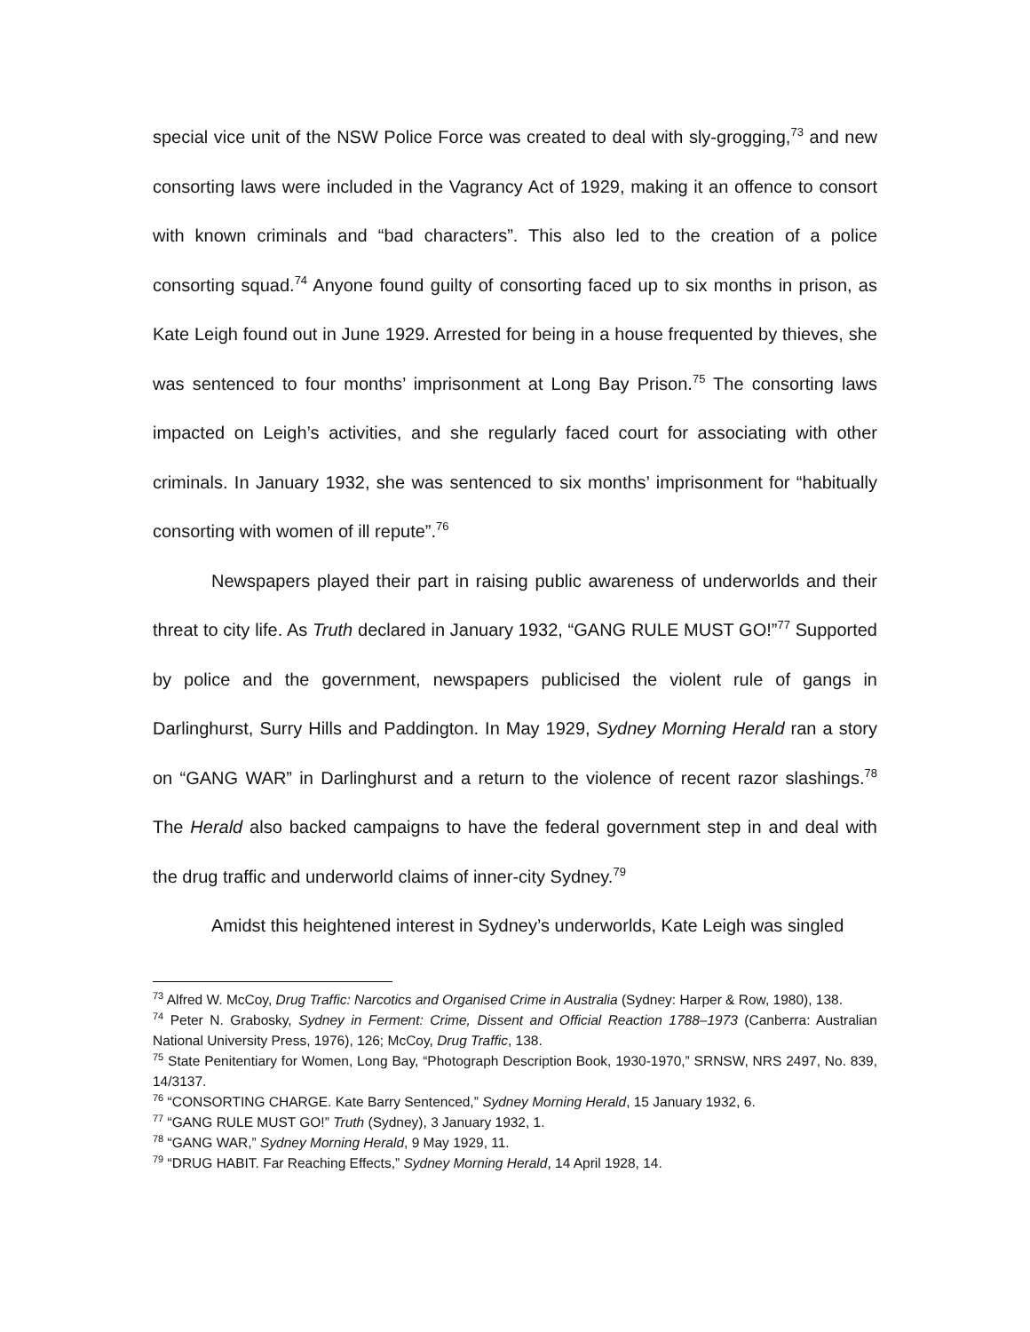special vice unit of the NSW Police Force was created to deal with sly-grogging,<sup>73</sup> and new consorting laws were included in the Vagrancy Act of 1929, making it an offence to consort with known criminals and “bad characters”. This also led to the creation of a police consorting squad.<sup>74</sup> Anyone found guilty of consorting faced up to six months in prison, as Kate Leigh found out in June 1929. Arrested for being in a house frequented by thieves, she was sentenced to four months’ imprisonment at Long Bay Prison.<sup>75</sup> The consorting laws impacted on Leigh’s activities, and she regularly faced court for associating with other criminals. In January 1932, she was sentenced to six months’ imprisonment for “habitually consorting with women of ill repute”.<sup>76</sup>
Newspapers played their part in raising public awareness of underworlds and their threat to city life. As Truth declared in January 1932, “GANG RULE MUST GO!”<sup>77</sup> Supported by police and the government, newspapers publicised the violent rule of gangs in Darlinghurst, Surry Hills and Paddington. In May 1929, Sydney Morning Herald ran a story on “GANG WAR” in Darlinghurst and a return to the violence of recent razor slashings.<sup>78</sup> The Herald also backed campaigns to have the federal government step in and deal with the drug traffic and underworld claims of inner-city Sydney.<sup>79</sup>
Amidst this heightened interest in Sydney’s underworlds, Kate Leigh was singled
<sup>73</sup> Alfred W. McCoy, Drug Traffic: Narcotics and Organised Crime in Australia (Sydney: Harper & Row, 1980), 138.
<sup>74</sup> Peter N. Grabosky, Sydney in Ferment: Crime, Dissent and Official Reaction 1788–1973 (Canberra: Australian National University Press, 1976), 126; McCoy, Drug Traffic, 138.
<sup>75</sup> State Penitentiary for Women, Long Bay, “Photograph Description Book, 1930-1970,” SRNSW, NRS 2497, No. 839, 14/3137.
<sup>76</sup> “CONSORTING CHARGE. Kate Barry Sentenced,” Sydney Morning Herald, 15 January 1932, 6.
<sup>77</sup> “GANG RULE MUST GO!” Truth (Sydney), 3 January 1932, 1.
<sup>78</sup> “GANG WAR,” Sydney Morning Herald, 9 May 1929, 11.
<sup>79</sup> “DRUG HABIT. Far Reaching Effects,” Sydney Morning Herald, 14 April 1928, 14.